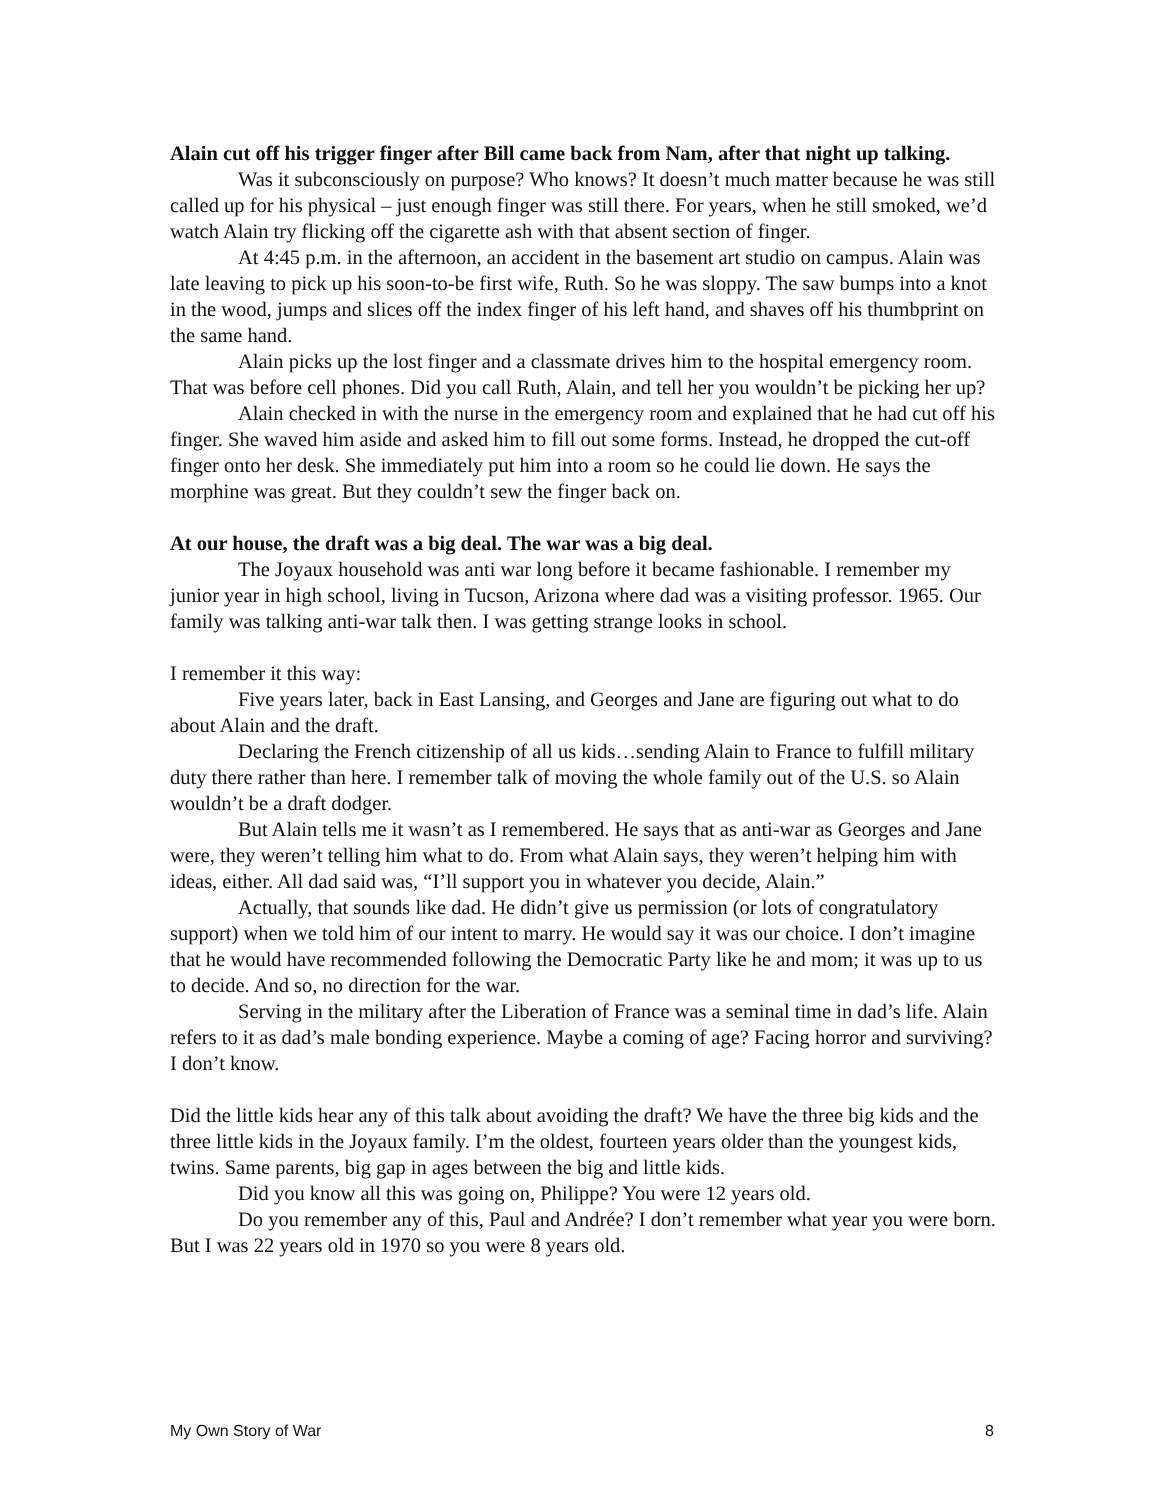Alain cut off his trigger finger after Bill came back from Nam, after that night up talking.
Was it subconsciously on purpose? Who knows? It doesn’t much matter because he was still called up for his physical – just enough finger was still there. For years, when he still smoked, we’d watch Alain try flicking off the cigarette ash with that absent section of finger.
At 4:45 p.m. in the afternoon, an accident in the basement art studio on campus. Alain was late leaving to pick up his soon-to-be first wife, Ruth. So he was sloppy. The saw bumps into a knot in the wood, jumps and slices off the index finger of his left hand, and shaves off his thumbprint on the same hand.
Alain picks up the lost finger and a classmate drives him to the hospital emergency room. That was before cell phones. Did you call Ruth, Alain, and tell her you wouldn’t be picking her up?
Alain checked in with the nurse in the emergency room and explained that he had cut off his finger. She waved him aside and asked him to fill out some forms. Instead, he dropped the cut-off finger onto her desk. She immediately put him into a room so he could lie down. He says the morphine was great. But they couldn’t sew the finger back on.
At our house, the draft was a big deal. The war was a big deal.
The Joyaux household was anti war long before it became fashionable. I remember my junior year in high school, living in Tucson, Arizona where dad was a visiting professor. 1965. Our family was talking anti-war talk then. I was getting strange looks in school.
I remember it this way:
Five years later, back in East Lansing, and Georges and Jane are figuring out what to do about Alain and the draft.
Declaring the French citizenship of all us kids…sending Alain to France to fulfill military duty there rather than here. I remember talk of moving the whole family out of the U.S. so Alain wouldn’t be a draft dodger.
But Alain tells me it wasn’t as I remembered. He says that as anti-war as Georges and Jane were, they weren’t telling him what to do. From what Alain says, they weren’t helping him with ideas, either. All dad said was, “I’ll support you in whatever you decide, Alain.”
Actually, that sounds like dad. He didn’t give us permission (or lots of congratulatory support) when we told him of our intent to marry. He would say it was our choice. I don’t imagine that he would have recommended following the Democratic Party like he and mom; it was up to us to decide. And so, no direction for the war.
Serving in the military after the Liberation of France was a seminal time in dad’s life. Alain refers to it as dad’s male bonding experience. Maybe a coming of age? Facing horror and surviving? I don’t know.
Did the little kids hear any of this talk about avoiding the draft? We have the three big kids and the three little kids in the Joyaux family. I’m the oldest, fourteen years older than the youngest kids, twins. Same parents, big gap in ages between the big and little kids.
Did you know all this was going on, Philippe? You were 12 years old.
Do you remember any of this, Paul and Andrée? I don’t remember what year you were born. But I was 22 years old in 1970 so you were 8 years old.
My Own Story of War 8